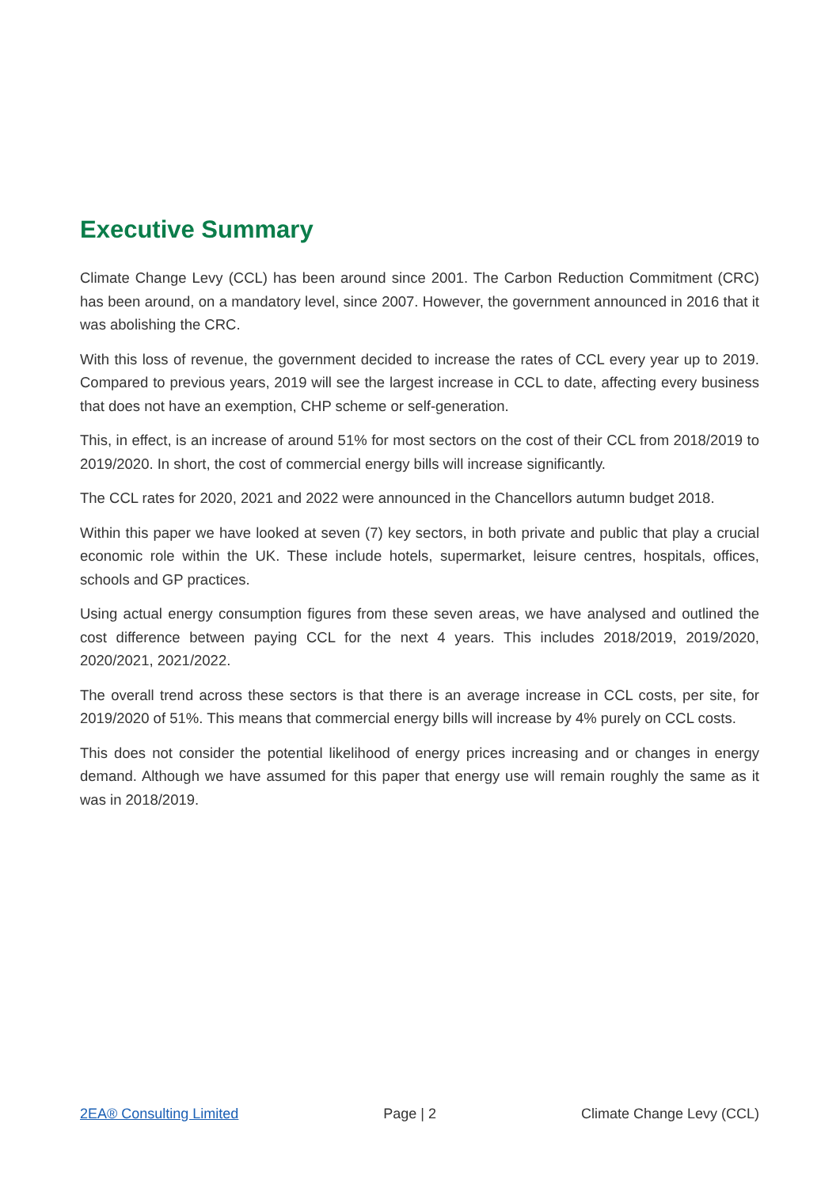Executive Summary
Climate Change Levy (CCL) has been around since 2001. The Carbon Reduction Commitment (CRC) has been around, on a mandatory level, since 2007. However, the government announced in 2016 that it was abolishing the CRC.
With this loss of revenue, the government decided to increase the rates of CCL every year up to 2019. Compared to previous years, 2019 will see the largest increase in CCL to date, affecting every business that does not have an exemption, CHP scheme or self-generation.
This, in effect, is an increase of around 51% for most sectors on the cost of their CCL from 2018/2019 to 2019/2020. In short, the cost of commercial energy bills will increase significantly.
The CCL rates for 2020, 2021 and 2022 were announced in the Chancellors autumn budget 2018.
Within this paper we have looked at seven (7) key sectors, in both private and public that play a crucial economic role within the UK. These include hotels, supermarket, leisure centres, hospitals, offices, schools and GP practices.
Using actual energy consumption figures from these seven areas, we have analysed and outlined the cost difference between paying CCL for the next 4 years. This includes 2018/2019, 2019/2020, 2020/2021, 2021/2022.
The overall trend across these sectors is that there is an average increase in CCL costs, per site, for 2019/2020 of 51%. This means that commercial energy bills will increase by 4% purely on CCL costs.
This does not consider the potential likelihood of energy prices increasing and or changes in energy demand. Although we have assumed for this paper that energy use will remain roughly the same as it was in 2018/2019.
2EA® Consulting Limited Page | 2 Climate Change Levy (CCL)